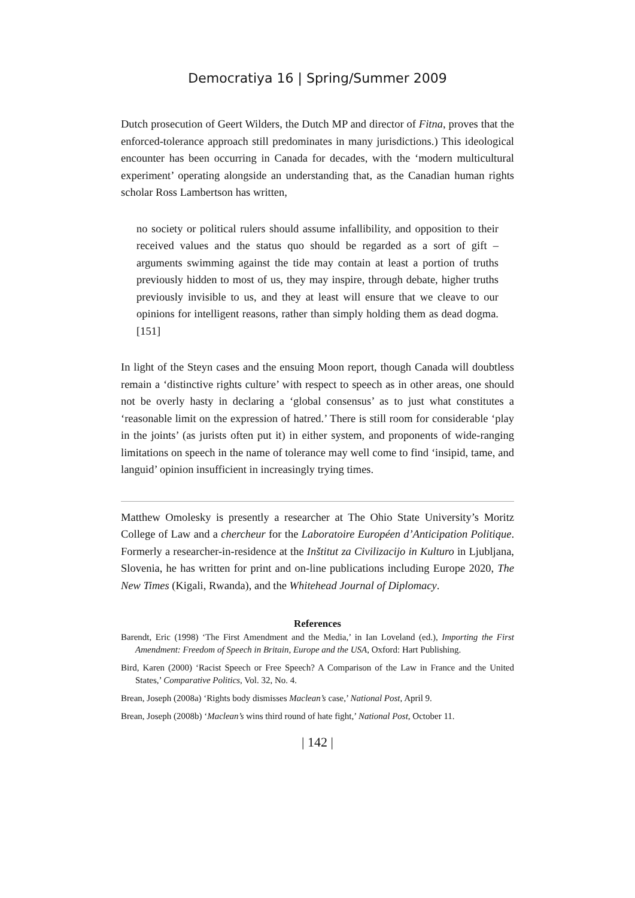Democratiya 16 | Spring/Summer 2009
Dutch prosecution of Geert Wilders, the Dutch MP and director of Fitna, proves that the enforced-tolerance approach still predominates in many jurisdictions.) This ideological encounter has been occurring in Canada for decades, with the ‘modern multicultural experiment’ operating alongside an understanding that, as the Canadian human rights scholar Ross Lambertson has written,
no society or political rulers should assume infallibility, and opposition to their received values and the status quo should be regarded as a sort of gift – arguments swimming against the tide may contain at least a portion of truths previously hidden to most of us, they may inspire, through debate, higher truths previously invisible to us, and they at least will ensure that we cleave to our opinions for intelligent reasons, rather than simply holding them as dead dogma. [151]
In light of the Steyn cases and the ensuing Moon report, though Canada will doubtless remain a ‘distinctive rights culture’ with respect to speech as in other areas, one should not be overly hasty in declaring a ‘global consensus’ as to just what constitutes a ‘reasonable limit on the expression of hatred.’ There is still room for considerable ‘play in the joints’ (as jurists often put it) in either system, and proponents of wide-ranging limitations on speech in the name of tolerance may well come to find ‘insipid, tame, and languid’ opinion insufficient in increasingly trying times.
Matthew Omolesky is presently a researcher at The Ohio State University’s Moritz College of Law and a chercheur for the Laboratoire Européen d’Anticipation Politique. Formerly a researcher-in-residence at the Inštitut za Civilizacijo in Kulturo in Ljubljana, Slovenia, he has written for print and on-line publications including Europe 2020, The New Times (Kigali, Rwanda), and the Whitehead Journal of Diplomacy.
References
Barendt, Eric (1998) ‘The First Amendment and the Media,’ in Ian Loveland (ed.), Importing the First Amendment: Freedom of Speech in Britain, Europe and the USA, Oxford: Hart Publishing.
Bird, Karen (2000) ‘Racist Speech or Free Speech? A Comparison of the Law in France and the United States,’ Comparative Politics, Vol. 32, No. 4.
Brean, Joseph (2008a) ‘Rights body dismisses Maclean’s case,’ National Post, April 9.
Brean, Joseph (2008b) ‘Maclean’s wins third round of hate fight,’ National Post, October 11.
| 142 |